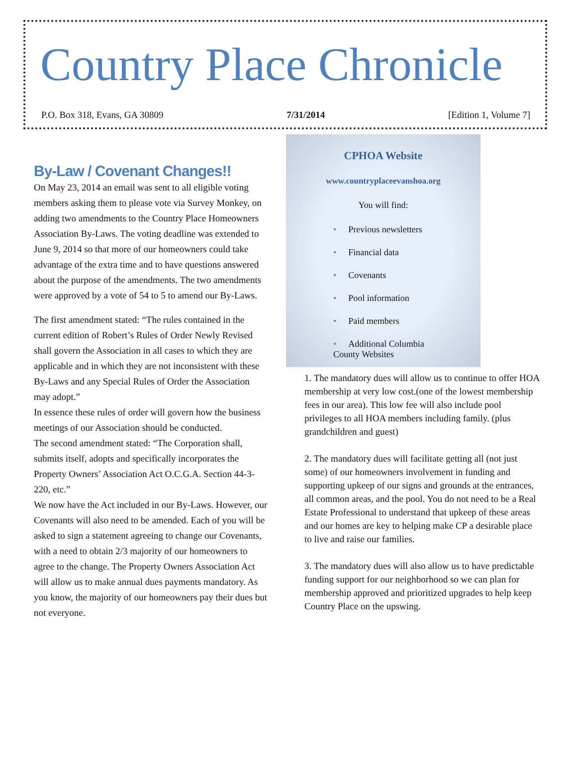Country Place Chronicle
P.O. Box 318, Evans, GA 30809 7/31/2014 [Edition 1, Volume 7]
By-Law / Covenant Changes!!
On May 23, 2014 an email was sent to all eligible voting members asking them to please vote via Survey Monkey, on adding two amendments to the Country Place Homeowners Association By-Laws. The voting deadline was extended to June 9, 2014 so that more of our homeowners could take advantage of the extra time and to have questions answered about the purpose of the amendments. The two amendments were approved by a vote of 54 to 5 to amend our By-Laws.
The first amendment stated: “The rules contained in the current edition of Robert’s Rules of Order Newly Revised shall govern the Association in all cases to which they are applicable and in which they are not inconsistent with these By-Laws and any Special Rules of Order the Association may adopt.”
In essence these rules of order will govern how the business meetings of our Association should be conducted.
The second amendment stated: “The Corporation shall, submits itself, adopts and specifically incorporates the Property Owners’ Association Act O.C.G.A. Section 44-3-220, etc.”
We now have the Act included in our By-Laws. However, our Covenants will also need to be amended. Each of you will be asked to sign a statement agreeing to change our Covenants, with a need to obtain 2/3 majority of our homeowners to agree to the change. The Property Owners Association Act will allow us to make annual dues payments mandatory. As you know, the majority of our homeowners pay their dues but not everyone.
CPHOA Website
www.countryplaceevanshoa.org
You will find:
• Previous newsletters
• Financial data
• Covenants
• Pool information
• Paid members
• Additional Columbia
County Websites
1. The mandatory dues will allow us to continue to offer HOA membership at very low cost.(one of the lowest membership fees in our area). This low fee will also include pool privileges to all HOA members including family. (plus grandchildren and guest)
2. The mandatory dues will facilitate getting all (not just some) of our homeowners involvement in funding and supporting upkeep of our signs and grounds at the entrances, all common areas, and the pool. You do not need to be a Real Estate Professional to understand that upkeep of these areas and our homes are key to helping make CP a desirable place to live and raise our families.
3. The mandatory dues will also allow us to have predictable funding support for our neighborhood so we can plan for membership approved and prioritized upgrades to help keep Country Place on the upswing.